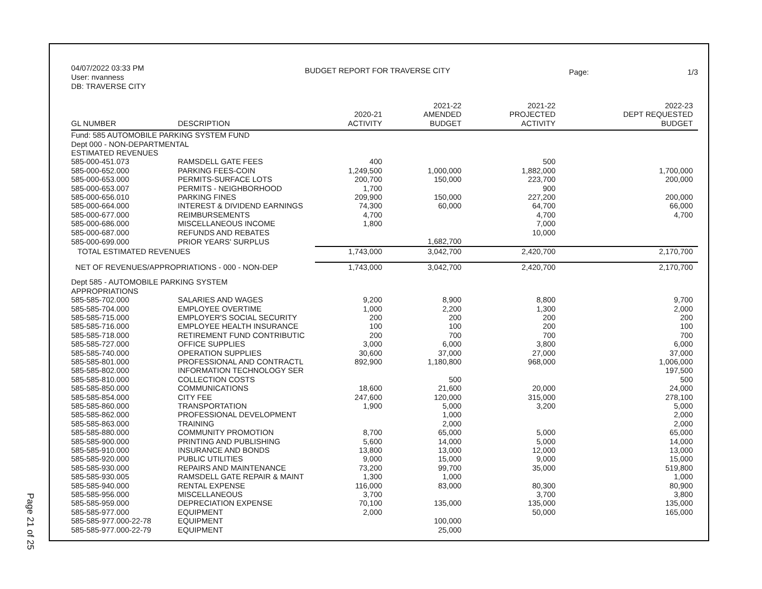Page 21 of 25
04/07/2022 03:33 PM
User: nvanness
DB: TRAVERSE CITY
BUDGET REPORT FOR TRAVERSE CITY
Page: 1/3
| GL NUMBER | DESCRIPTION | 2020-21 ACTIVITY | 2021-22 AMENDED BUDGET | 2021-22 PROJECTED ACTIVITY | 2022-23 DEPT REQUESTED BUDGET |
| --- | --- | --- | --- | --- | --- |
| Fund: 585 AUTOMOBILE PARKING SYSTEM FUND | | | | | |
| Dept 000 - NON-DEPARTMENTAL | | | | | |
| ESTIMATED REVENUES | | | | | |
| 585-000-451.073 | RAMSDELL GATE FEES | 400 | | 500 | |
| 585-000-652.000 | PARKING FEES-COIN | 1,249,500 | 1,000,000 | 1,882,000 | 1,700,000 |
| 585-000-653.000 | PERMITS-SURFACE LOTS | 200,700 | 150,000 | 223,700 | 200,000 |
| 585-000-653.007 | PERMITS - NEIGHBORHOOD | 1,700 | | 900 | |
| 585-000-656.010 | PARKING FINES | 209,900 | 150,000 | 227,200 | 200,000 |
| 585-000-664.000 | INTEREST & DIVIDEND EARNINGS | 74,300 | 60,000 | 64,700 | 66,000 |
| 585-000-677.000 | REIMBURSEMENTS | 4,700 | | 4,700 | 4,700 |
| 585-000-686.000 | MISCELLANEOUS INCOME | 1,800 | | 7,000 | |
| 585-000-687.000 | REFUNDS AND REBATES | | | 10,000 | |
| 585-000-699.000 | PRIOR YEARS' SURPLUS | | 1,682,700 | | |
| TOTAL ESTIMATED REVENUES | | 1,743,000 | 3,042,700 | 2,420,700 | 2,170,700 |
| NET OF REVENUES/APPROPRIATIONS - 000 - NON-DEP | | 1,743,000 | 3,042,700 | 2,420,700 | 2,170,700 |
| Dept 585 - AUTOMOBILE PARKING SYSTEM | | | | | |
| APPROPRIATIONS | | | | | |
| 585-585-702.000 | SALARIES AND WAGES | 9,200 | 8,900 | 8,800 | 9,700 |
| 585-585-704.000 | EMPLOYEE OVERTIME | 1,000 | 2,200 | 1,300 | 2,000 |
| 585-585-715.000 | EMPLOYER'S SOCIAL SECURITY | 200 | 200 | 200 | 200 |
| 585-585-716.000 | EMPLOYEE HEALTH INSURANCE | 100 | 100 | 200 | 100 |
| 585-585-718.000 | RETIREMENT FUND CONTRIBUTIC | 200 | 700 | 700 | 700 |
| 585-585-727.000 | OFFICE SUPPLIES | 3,000 | 6,000 | 3,800 | 6,000 |
| 585-585-740.000 | OPERATION SUPPLIES | 30,600 | 37,000 | 27,000 | 37,000 |
| 585-585-801.000 | PROFESSIONAL AND CONTRACTL | 892,900 | 1,180,800 | 968,000 | 1,006,000 |
| 585-585-802.000 | INFORMATION TECHNOLOGY SER | | | | 197,500 |
| 585-585-810.000 | COLLECTION COSTS | | 500 | | 500 |
| 585-585-850.000 | COMMUNICATIONS | 18,600 | 21,600 | 20,000 | 24,000 |
| 585-585-854.000 | CITY FEE | 247,600 | 120,000 | 315,000 | 278,100 |
| 585-585-860.000 | TRANSPORTATION | 1,900 | 5,000 | 3,200 | 5,000 |
| 585-585-862.000 | PROFESSIONAL DEVELOPMENT | | 1,000 | | 2,000 |
| 585-585-863.000 | TRAINING | | 2,000 | | 2,000 |
| 585-585-880.000 | COMMUNITY PROMOTION | 8,700 | 65,000 | 5,000 | 65,000 |
| 585-585-900.000 | PRINTING AND PUBLISHING | 5,600 | 14,000 | 5,000 | 14,000 |
| 585-585-910.000 | INSURANCE AND BONDS | 13,800 | 13,000 | 12,000 | 13,000 |
| 585-585-920.000 | PUBLIC UTILITIES | 9,000 | 15,000 | 9,000 | 15,000 |
| 585-585-930.000 | REPAIRS AND MAINTENANCE | 73,200 | 99,700 | 35,000 | 519,800 |
| 585-585-930.005 | RAMSDELL GATE REPAIR & MAINT | 1,300 | 1,000 | | 1,000 |
| 585-585-940.000 | RENTAL EXPENSE | 116,000 | 83,000 | 80,300 | 80,900 |
| 585-585-956.000 | MISCELLANEOUS | 3,700 | | 3,700 | 3,800 |
| 585-585-959.000 | DEPRECIATION EXPENSE | 70,100 | 135,000 | 135,000 | 135,000 |
| 585-585-977.000 | EQUIPMENT | 2,000 | | 50,000 | 165,000 |
| 585-585-977.000-22-78 | EQUIPMENT | | 100,000 | | |
| 585-585-977.000-22-79 | EQUIPMENT | | 25,000 | | |